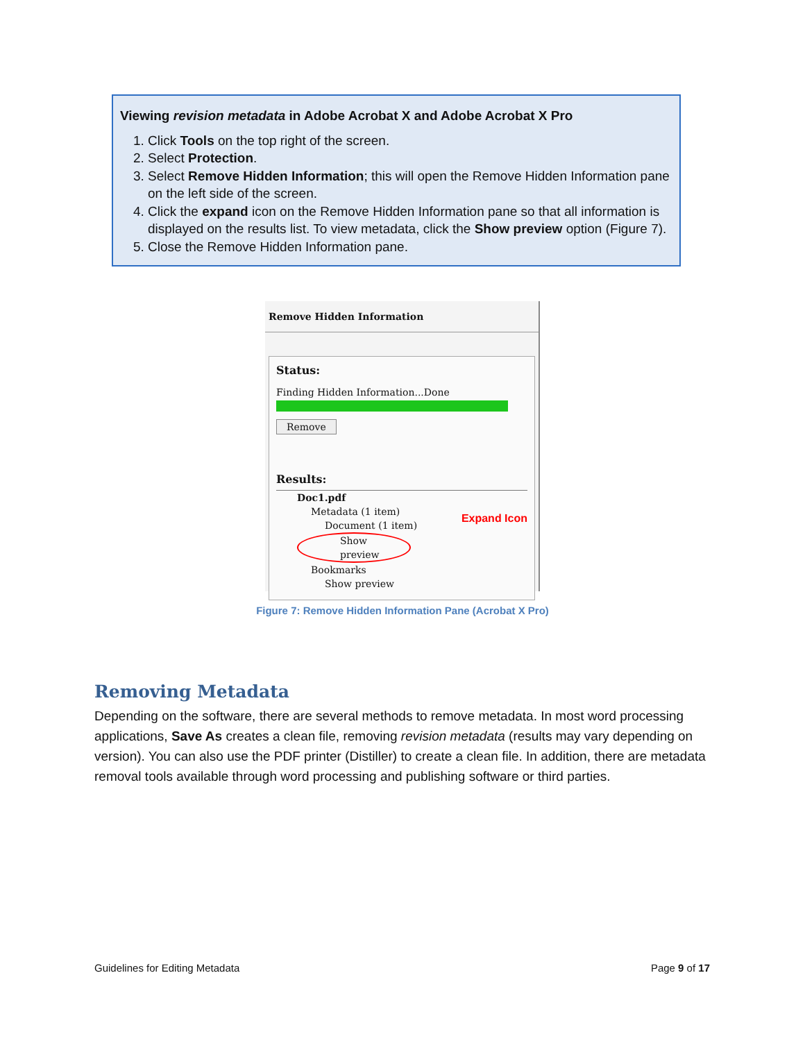Viewing revision metadata in Adobe Acrobat X and Adobe Acrobat X Pro
1. Click Tools on the top right of the screen.
2. Select Protection.
3. Select Remove Hidden Information; this will open the Remove Hidden Information pane on the left side of the screen.
4. Click the expand icon on the Remove Hidden Information pane so that all information is displayed on the results list. To view metadata, click the Show preview option (Figure 7).
5. Close the Remove Hidden Information pane.
Remove Hidden Information
Status:
Finding Hidden Information...Done
Remove
Results:
Doc1.pdf
Metadata (1 item)
Document (1 item)
Show preview
Bookmarks
Show preview
Expand Icon
Figure 7: Remove Hidden Information Pane (Acrobat X Pro)
Removing Metadata
Depending on the software, there are several methods to remove metadata. In most word processing applications, Save As creates a clean file, removing revision metadata (results may vary depending on version). You can also use the PDF printer (Distiller) to create a clean file. In addition, there are metadata removal tools available through word processing and publishing software or third parties.
Guidelines for Editing Metadata Page 9 of 17